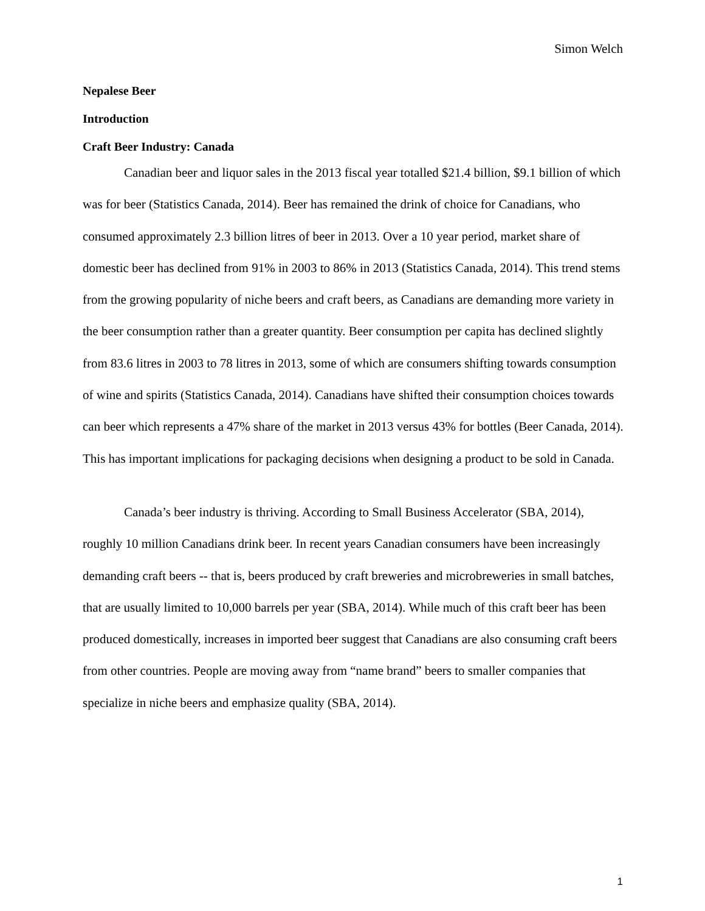Simon Welch
Nepalese Beer
Introduction
Craft Beer Industry: Canada
Canadian beer and liquor sales in the 2013 fiscal year totalled $21.4 billion, $9.1 billion of which was for beer (Statistics Canada, 2014). Beer has remained the drink of choice for Canadians, who consumed approximately 2.3 billion litres of beer in 2013. Over a 10 year period, market share of domestic beer has declined from 91% in 2003 to 86% in 2013 (Statistics Canada, 2014). This trend stems from the growing popularity of niche beers and craft beers, as Canadians are demanding more variety in the beer consumption rather than a greater quantity. Beer consumption per capita has declined slightly from 83.6 litres in 2003 to 78 litres in 2013, some of which are consumers shifting towards consumption of wine and spirits (Statistics Canada, 2014). Canadians have shifted their consumption choices towards can beer which represents a 47% share of the market in 2013 versus 43% for bottles (Beer Canada, 2014). This has important implications for packaging decisions when designing a product to be sold in Canada.
Canada’s beer industry is thriving. According to Small Business Accelerator (SBA, 2014), roughly 10 million Canadians drink beer. In recent years Canadian consumers have been increasingly demanding craft beers -- that is, beers produced by craft breweries and microbreweries in small batches, that are usually limited to 10,000 barrels per year (SBA, 2014). While much of this craft beer has been produced domestically, increases in imported beer suggest that Canadians are also consuming craft beers from other countries. People are moving away from “name brand” beers to smaller companies that specialize in niche beers and emphasize quality (SBA, 2014).
1